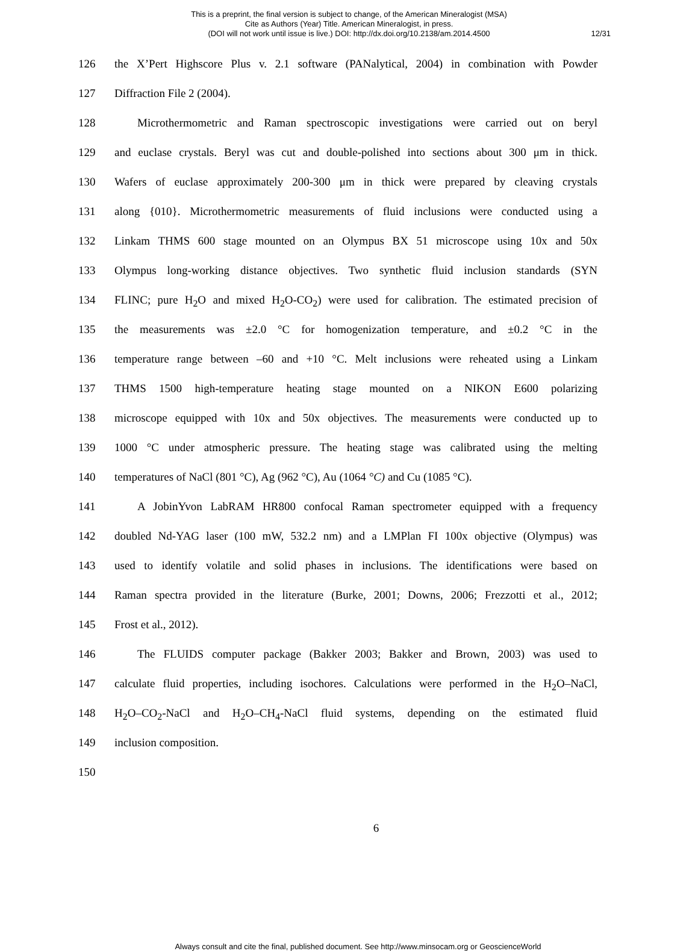This is a preprint, the final version is subject to change, of the American Mineralogist (MSA)
Cite as Authors (Year) Title. American Mineralogist, in press.
(DOI will not work until issue is live.) DOI: http://dx.doi.org/10.2138/am.2014.4500
12/31
126 the X’Pert Highscore Plus v. 2.1 software (PANalytical, 2004) in combination with Powder
127 Diffraction File 2 (2004).
128 Microthermometric and Raman spectroscopic investigations were carried out on beryl
129 and euclase crystals. Beryl was cut and double-polished into sections about 300 μm in thick.
130 Wafers of euclase approximately 200-300 μm in thick were prepared by cleaving crystals
131 along {010}. Microthermometric measurements of fluid inclusions were conducted using a
132 Linkam THMS 600 stage mounted on an Olympus BX 51 microscope using 10x and 50x
133 Olympus long-working distance objectives. Two synthetic fluid inclusion standards (SYN
134 FLINC; pure H<sub>2</sub>O and mixed H<sub>2</sub>O-CO<sub>2</sub>) were used for calibration. The estimated precision of
135 the measurements was ±2.0 °C for homogenization temperature, and ±0.2 °C in the
136 temperature range between –60 and +10 °C. Melt inclusions were reheated using a Linkam
137 THMS 1500 high-temperature heating stage mounted on a NIKON E600 polarizing
138 microscope equipped with 10x and 50x objectives. The measurements were conducted up to
139 1000 °C under atmospheric pressure. The heating stage was calibrated using the melting
140 temperatures of NaCl (801 °C), Ag (962 °C), Au (1064 °C) and Cu (1085 °C).
141 A JobinYvon LabRAM HR800 confocal Raman spectrometer equipped with a frequency
142 doubled Nd-YAG laser (100 mW, 532.2 nm) and a LMPlan FI 100x objective (Olympus) was
143 used to identify volatile and solid phases in inclusions. The identifications were based on
144 Raman spectra provided in the literature (Burke, 2001; Downs, 2006; Frezzotti et al., 2012;
145 Frost et al., 2012).
146 The FLUIDS computer package (Bakker 2003; Bakker and Brown, 2003) was used to
147 calculate fluid properties, including isochores. Calculations were performed in the H<sub>2</sub>O–NaCl,
148 H<sub>2</sub>O–CO<sub>2</sub>-NaCl and H<sub>2</sub>O–CH<sub>4</sub>-NaCl fluid systems, depending on the estimated fluid
149 inclusion composition.
150
6
Always consult and cite the final, published document. See http://www.minsocam.org or GeoscienceWorld